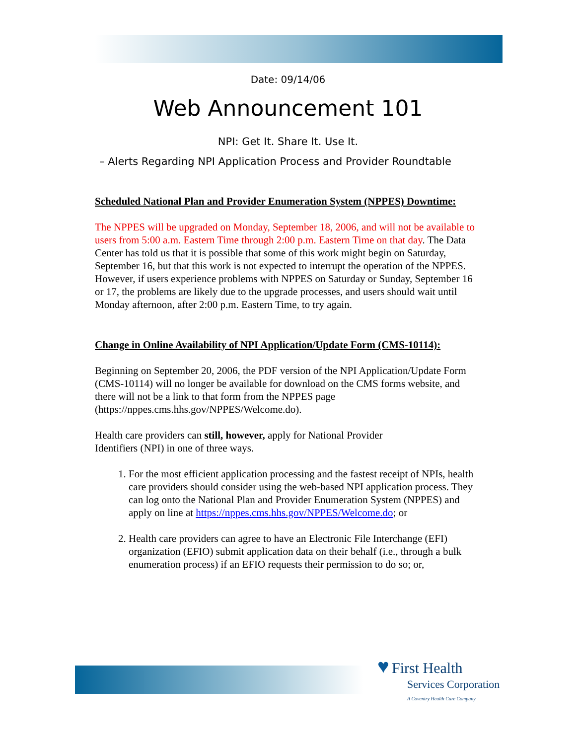Date: 09/14/06
Web Announcement 101
NPI: Get It. Share It. Use It.
– Alerts Regarding NPI Application Process and Provider Roundtable
Scheduled National Plan and Provider Enumeration System (NPPES) Downtime:
The NPPES will be upgraded on Monday, September 18, 2006, and will not be available to users from 5:00 a.m. Eastern Time through 2:00 p.m. Eastern Time on that day. The Data Center has told us that it is possible that some of this work might begin on Saturday, September 16, but that this work is not expected to interrupt the operation of the NPPES. However, if users experience problems with NPPES on Saturday or Sunday, September 16 or 17, the problems are likely due to the upgrade processes, and users should wait until Monday afternoon, after 2:00 p.m. Eastern Time, to try again.
Change in Online Availability of NPI Application/Update Form (CMS-10114):
Beginning on September 20, 2006, the PDF version of the NPI Application/Update Form (CMS-10114) will no longer be available for download on the CMS forms website, and there will not be a link to that form from the NPPES page (https://nppes.cms.hhs.gov/NPPES/Welcome.do).
Health care providers can still, however, apply for National Provider
Identifiers (NPI) in one of three ways.
1. For the most efficient application processing and the fastest receipt of NPIs, health care providers should consider using the web-based NPI application process. They can log onto the National Plan and Provider Enumeration System (NPPES) and apply on line at https://nppes.cms.hhs.gov/NPPES/Welcome.do; or
2. Health care providers can agree to have an Electronic File Interchange (EFI) organization (EFIO) submit application data on their behalf (i.e., through a bulk enumeration process) if an EFIO requests their permission to do so; or,
♥ First Health
Services Corporation
A Coventry Health Care Company